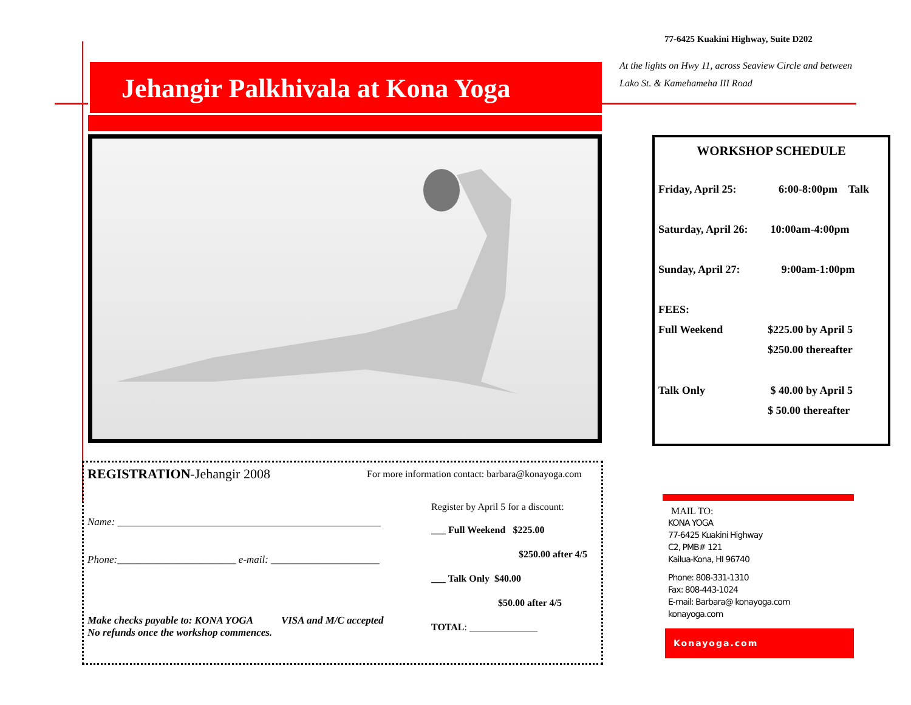77-6425 Kuakini Highway, Suite D202
At the lights on Hwy 11, across Seaview Circle and between
Lako St. & Kamehameha III Road
Jehangir Palkhivala at Kona Yoga
REGISTRATION-Jehangir 2008
Name: ___________________________________________________
Phone:_______________________ e-mail: _____________________
Make checks payable to: KONA YOGA VISA and M/C accepted
No refunds once the workshop commences.
For more information contact: barbara@konayoga.com
Register by April 5 for a discount:
___ Full Weekend $225.00
$250.00 after 4/5
___ Talk Only $40.00
$50.00 after 4/5
TOTAL: ______________
WORKSHOP SCHEDULE
| Friday, April 25: | 6:00-8:00pm Talk |
| Saturday, April 26: | 10:00am-4:00pm |
| Sunday, April 27: | 9:00am-1:00pm |
| FEES: | |
| Full Weekend | $225.00 by April 5 |
| | $250.00 thereafter |
| Talk Only | $ 40.00 by April 5 |
| | $ 50.00 thereafter |
MAIL TO:
KONA YOGA
77-6425 Kuakini Highway
C2, PMB# 121
Kailua-Kona, HI 96740
Phone: 808-331-1310
Fax: 808-443-1024
E-mail: Barbara@ konayoga.com
konayoga.com
Konayoga.com